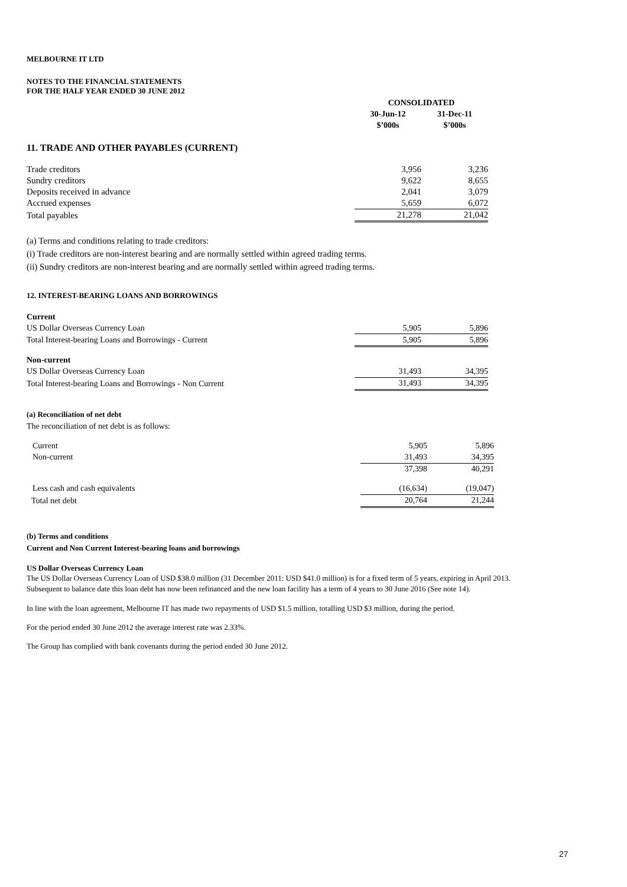MELBOURNE IT LTD
NOTES TO THE FINANCIAL STATEMENTS
FOR THE HALF YEAR ENDED 30 JUNE 2012
| | CONSOLIDATED | |
| | 30-Jun-12 | 31-Dec-11 |
| | $’000s | $’000s |
11. TRADE AND OTHER PAYABLES (CURRENT)
| Trade creditors | 3,956 | 3,236 |
| Sundry creditors | 9,622 | 8,655 |
| Deposits received in advance | 2,041 | 3,079 |
| Accrued expenses | 5,659 | 6,072 |
| Total payables | 21,278 | 21,042 |
(a) Terms and conditions relating to trade creditors:
(i) Trade creditors are non-interest bearing and are normally settled within agreed trading terms.
(ii) Sundry creditors are non-interest bearing and are normally settled within agreed trading terms.
12. INTEREST-BEARING LOANS AND BORROWINGS
| Current | | |
| US Dollar Overseas Currency Loan | 5,905 | 5,896 |
| Total Interest-bearing Loans and Borrowings - Current | 5,905 | 5,896 |
| Non-current | | |
| US Dollar Overseas Currency Loan | 31,493 | 34,395 |
| Total Interest-bearing Loans and Borrowings - Non Current | 31,493 | 34,395 |
(a) Reconciliation of net debt
The reconciliation of net debt is as follows:
| Current | 5,905 | 5,896 |
| Non-current | 31,493 | 34,395 |
| | 37,398 | 40,291 |
| Less cash and cash equivalents | (16,634) | (19,047) |
| Total net debt | 20,764 | 21,244 |
(b) Terms and conditions
Current and Non Current Interest-bearing loans and borrowings
US Dollar Overseas Currency Loan
The US Dollar Overseas Currency Loan of USD $38.0 million (31 December 2011: USD $41.0 million) is for a fixed term of 5 years, expiring in April 2013. Subsequent to balance date this loan debt has now been refinanced and the new loan facility has a term of 4 years to 30 June 2016 (See note 14).
In line with the loan agreement, Melbourne IT has made two repayments of USD $1.5 million, totalling USD $3 million, during the period.
For the period ended 30 June 2012 the average interest rate was 2.33%.
The Group has complied with bank covenants during the period ended 30 June 2012.
27